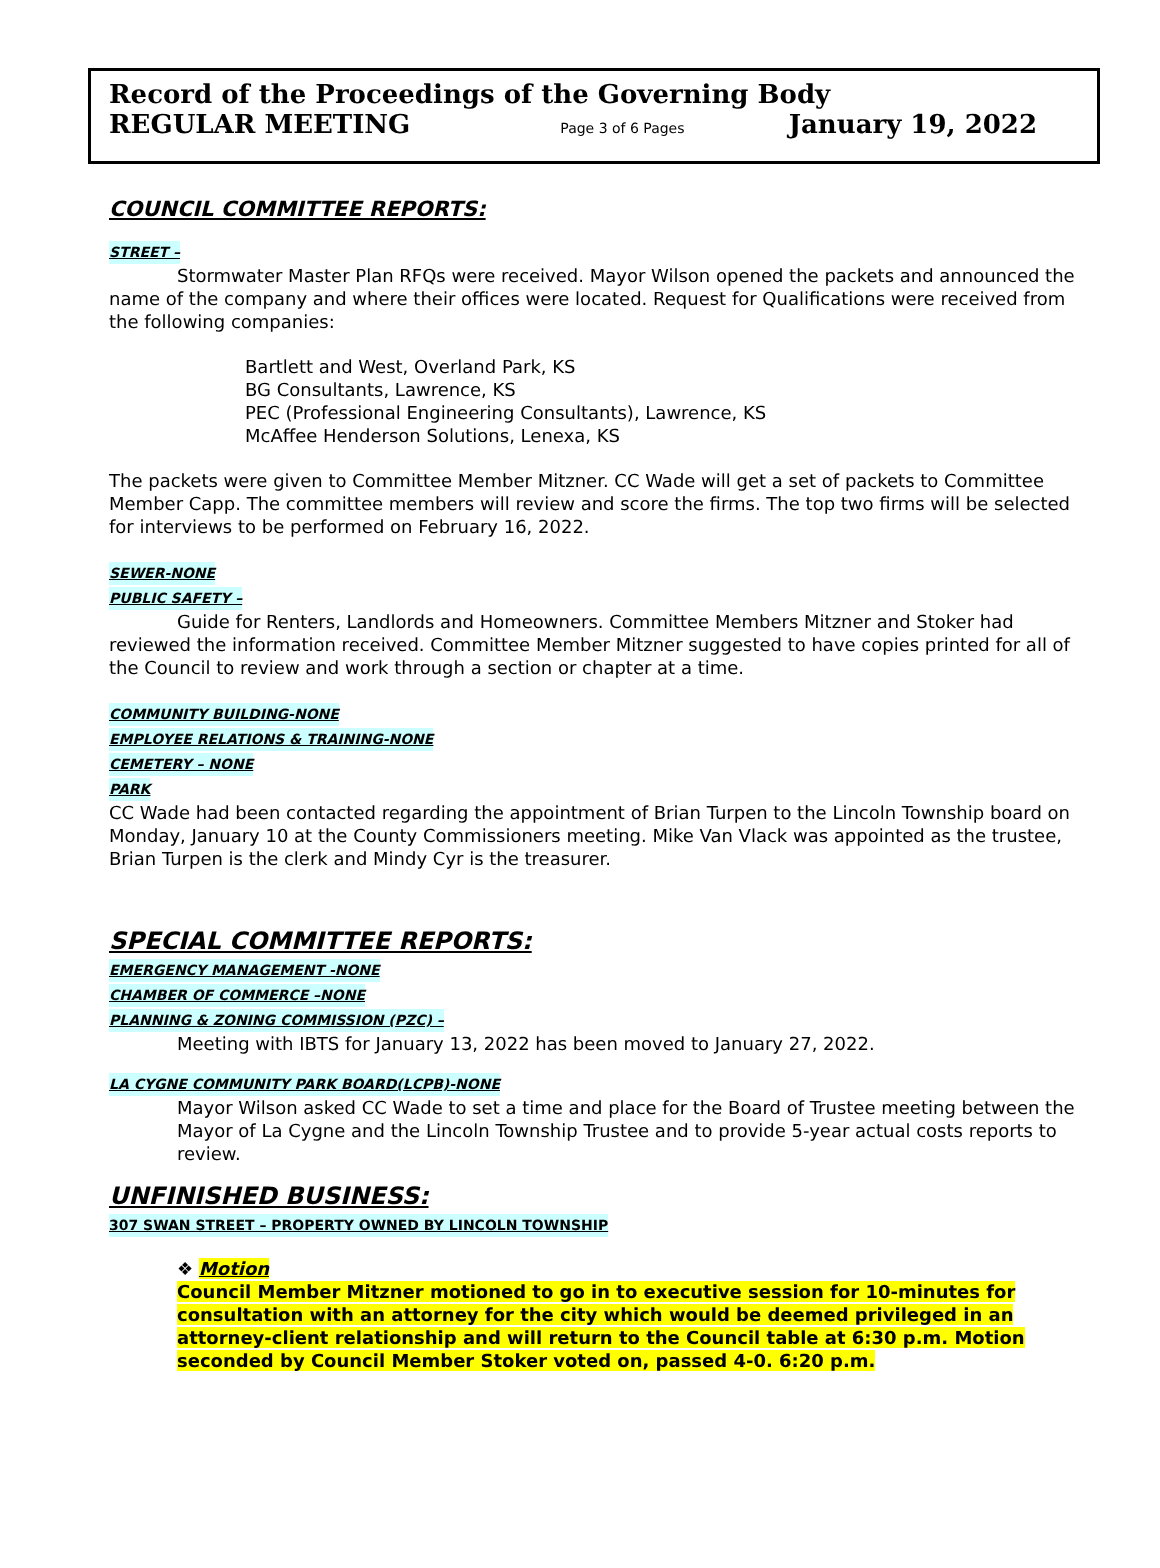Record of the Proceedings of the Governing Body
REGULAR MEETING Page 3 of 6 Pages January 19, 2022
COUNCIL COMMITTEE REPORTS:
STREET –
Stormwater Master Plan RFQs were received. Mayor Wilson opened the packets and announced the name of the company and where their offices were located. Request for Qualifications were received from the following companies:
Bartlett and West, Overland Park, KS
BG Consultants, Lawrence, KS
PEC (Professional Engineering Consultants), Lawrence, KS
McAffee Henderson Solutions, Lenexa, KS
The packets were given to Committee Member Mitzner. CC Wade will get a set of packets to Committee Member Capp. The committee members will review and score the firms. The top two firms will be selected for interviews to be performed on February 16, 2022.
SEWER-NONE
PUBLIC SAFETY –
Guide for Renters, Landlords and Homeowners. Committee Members Mitzner and Stoker had reviewed the information received. Committee Member Mitzner suggested to have copies printed for all of the Council to review and work through a section or chapter at a time.
COMMUNITY BUILDING-NONE
EMPLOYEE RELATIONS & TRAINING-NONE
CEMETERY – NONE
PARK
CC Wade had been contacted regarding the appointment of Brian Turpen to the Lincoln Township board on Monday, January 10 at the County Commissioners meeting. Mike Van Vlack was appointed as the trustee, Brian Turpen is the clerk and Mindy Cyr is the treasurer.
SPECIAL COMMITTEE REPORTS:
EMERGENCY MANAGEMENT -NONE
CHAMBER OF COMMERCE –NONE
PLANNING & ZONING COMMISSION (PZC) –
Meeting with IBTS for January 13, 2022 has been moved to January 27, 2022.
LA CYGNE COMMUNITY PARK BOARD(LCPB)-NONE
Mayor Wilson asked CC Wade to set a time and place for the Board of Trustee meeting between the Mayor of La Cygne and the Lincoln Township Trustee and to provide 5-year actual costs reports to review.
UNFINISHED BUSINESS:
307 SWAN STREET – PROPERTY OWNED BY LINCOLN TOWNSHIP
❖ Motion
Council Member Mitzner motioned to go in to executive session for 10-minutes for consultation with an attorney for the city which would be deemed privileged in an attorney-client relationship and will return to the Council table at 6:30 p.m. Motion seconded by Council Member Stoker voted on, passed 4-0. 6:20 p.m.